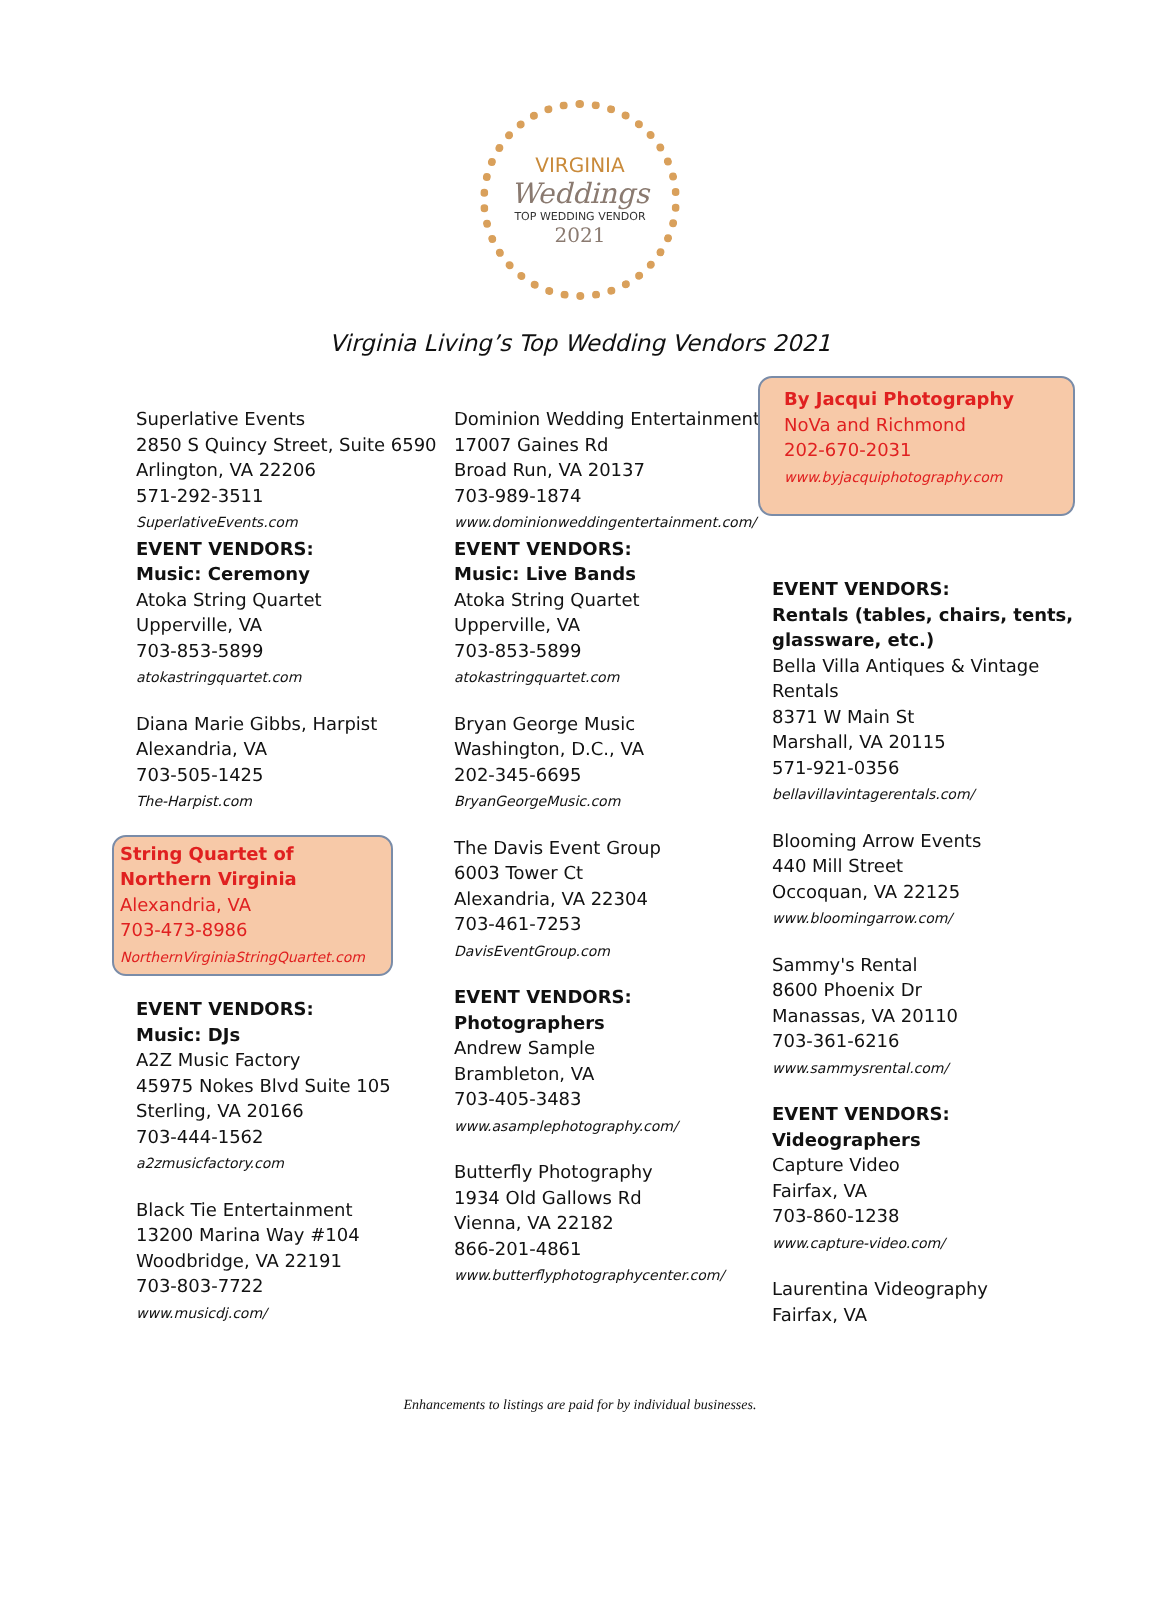VIRGINIA
Weddings
TOP WEDDING VENDOR
2021
Virginia Living’s Top Wedding Vendors 2021
Superlative Events
2850 S Quincy Street, Suite 6590
Arlington, VA 22206
571-292-3511
SuperlativeEvents.com
EVENT VENDORS:
Music: Ceremony
Atoka String Quartet
Upperville, VA
703-853-5899
atokastringquartet.com
Diana Marie Gibbs, Harpist
Alexandria, VA
703-505-1425
The-Harpist.com
String Quartet of Northern Virginia
Alexandria, VA
703-473-8986
NorthernVirginiaStringQuartet.com
EVENT VENDORS:
Music: DJs
A2Z Music Factory
45975 Nokes Blvd Suite 105
Sterling, VA 20166
703-444-1562
a2zmusicfactory.com
Black Tie Entertainment
13200 Marina Way #104
Woodbridge, VA 22191
703-803-7722
www.musicdj.com/
Dominion Wedding Entertainment
17007 Gaines Rd
Broad Run, VA 20137
703-989-1874
www.dominionweddingentertainment.com/
EVENT VENDORS:
Music: Live Bands
Atoka String Quartet
Upperville, VA
703-853-5899
atokastringquartet.com
Bryan George Music
Washington, D.C., VA
202-345-6695
BryanGeorgeMusic.com
The Davis Event Group
6003 Tower Ct
Alexandria, VA 22304
703-461-7253
DavisEventGroup.com
EVENT VENDORS:
Photographers
Andrew Sample
Brambleton, VA
703-405-3483
www.asamplephotography.com/
Butterfly Photography
1934 Old Gallows Rd
Vienna, VA 22182
866-201-4861
www.butterflyphotographycenter.com/
By Jacqui Photography
NoVa and Richmond
202-670-2031
www.byjacquiphotography.com
EVENT VENDORS:
Rentals (tables, chairs, tents, glassware, etc.)
Bella Villa Antiques & Vintage Rentals
8371 W Main St
Marshall, VA 20115
571-921-0356
bellavillavintagerentals.com/
Blooming Arrow Events
440 Mill Street
Occoquan, VA 22125
www.bloomingarrow.com/
Sammy's Rental
8600 Phoenix Dr
Manassas, VA 20110
703-361-6216
www.sammysrental.com/
EVENT VENDORS:
Videographers
Capture Video
Fairfax, VA
703-860-1238
www.capture-video.com/
Laurentina Videography
Fairfax, VA
Enhancements to listings are paid for by individual businesses.